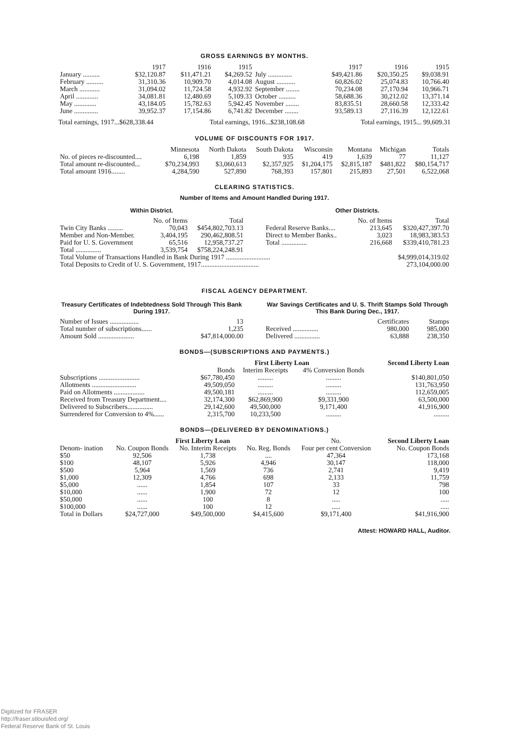GROSS EARNINGS BY MONTHS.
| | 1917 | 1916 | 1915 | | 1917 | 1916 | 1915 |
| --- | --- | --- | --- | --- | --- | --- | --- |
| January .......... | $32,120.87 | $11,471.21 | $4,269.52 | July .............. | $49,421.86 | $20,350.25 | $9,038.91 |
| February .......... | 31,310.36 | 10,909.70 | 4,014.08 | August ........... | 60,826.02 | 25,074.83 | 10,766.40 |
| March ............ | 31,094.02 | 11,724.58 | 4,932.92 | September ........ | 70,234.08 | 27,170.94 | 10,966.71 |
| April ............. | 34,081.81 | 12,480.69 | 5,109.33 | October .......... | 58,688.36 | 30,212.02 | 13,371.14 |
| May ............. | 43,184.05 | 15,782.63 | 5,942.45 | November ........ | 83,835.51 | 28,660.58 | 12,333.42 |
| June .............. | 39,952.37 | 17,154.86 | 6,741.82 | December ........ | 93,589.13 | 27,116.39 | 12,122.61 |
Total earnings, 1917...$628,338.44 Total earnings, 1916...$238,108.68 Total earnings, 1915... 99,609.31
VOLUME OF DISCOUNTS FOR 1917.
| | Minnesota | North Dakota | South Dakota | Wisconsin | Montana | Michigan | Totals |
| --- | --- | --- | --- | --- | --- | --- | --- |
| No. of pieces re-discounted.... | 6,198 | 1,859 | 935 | 419 | 1,639 | 77 | 11,127 |
| Total amount re-discounted... | $70,234,993 | $3,060,613 | $2,357,925 | $1,204,175 | $2,815,187 | $481,822 | $80,154,717 |
| Total amount 1916........ | 4,284,590 | 527,890 | 768,393 | 157,801 | 215,893 | 27,501 | 6,522,068 |
CLEARING STATISTICS.
Number of Items and Amount Handled During 1917.
Within District.
| | No. of Items | Total |
| --- | --- | --- |
| Twin City Banks ......... | 70,043 | $454,802,703.13 |
| Member and Non-Member. | 3,404,195 | 290,462,808.51 |
| Paid for U. S. Government | 65,516 | 12,958,737.27 |
| Total ............... | 3,539,754 | $758,224,248.91 |
Other Districts.
| | No. of Items | Total |
| --- | --- | --- |
| Federal Reserve Banks.... | 213,645 | $320,427,397.70 |
| Direct to Member Banks.. | 3,023 | 18,983,383.53 |
| Total ............... | 216,668 | $339,410,781.23 |
| Total Volume of Transactions Handled in Bank During 1917 .......................... | $4,999,014,319.02 |
| Total Deposits to Credit of U. S. Government, 1917.................................. | 273,104,000.00 |
FISCAL AGENCY DEPARTMENT.
Treasury Certificates of Indebtedness Sold Through This Bank During 1917.
| Number of Issues ................. | 13 |
| Total number of subscriptions...... | 1,235 |
| Amount Sold ..................... | $47,814,000.00 |
War Savings Certificates and U. S. Thrift Stamps Sold Through This Bank During Dec., 1917.
| | Certificates | Stamps |
| --- | --- | --- |
| Received ............... | 980,000 | 985,000 |
| Delivered ............... | 63,888 | 238,350 |
BONDS—(SUBSCRIPTIONS AND PAYMENTS.)
| | First Liberty Loan | | | Second Liberty Loan |
| --- | --- | --- | --- | --- |
| | Bonds | Interim Receipts | 4% Conversion Bonds | |
| Subscriptions ........................ | $67,780,450 | ......... | ......... | $140,801,050 |
| Allotments .......................... | 49,509,050 | ......... | ......... | 131,763,950 |
| Paid on Allotments .................. | 49,500,181 | ......... | ......... | 112,659,005 |
| Received from Treasury Department.... | 32,174,300 | $62,869,900 | $9,331,900 | 63,500,000 |
| Delivered to Subscribers............... | 29,142,600 | 49,500,000 | 9,171,400 | 41,916,900 |
| Surrendered for Conversion to 4%...... | 2,315,700 | 10,233,500 | ......... | ......... |
BONDS—(DELIVERED BY DENOMINATIONS.)
| | First Liberty Loan | | | No. | Second Liberty Loan |
| --- | --- | --- | --- | --- | --- |
| Denom- ination | No. Coupon Bonds | No. Interim Receipts | No. Reg. Bonds | Four per cent Conversion | No. Coupon Bonds |
| $50 | 92,506 | 1,738 | .... | 47,364 | 173,168 |
| $100 | 48,107 | 5,926 | 4,946 | 30,147 | 118,000 |
| $500 | 5,964 | 1,569 | 736 | 2,741 | 9,419 |
| $1,000 | 12,309 | 4,766 | 698 | 2,133 | 11,759 |
| $5,000 | ...... | 1,854 | 107 | 33 | 798 |
| $10,000 | ...... | 1,900 | 72 | 12 | 100 |
| $50,000 | ...... | 100 | 8 | ..... | ..... |
| $100,000 | ...... | 100 | 12 | ..... | ..... |
| Total in Dollars | $24,727,000 | $49,500,000 | $4,415,600 | $9,171,400 | $41,916,900 |
Attest: HOWARD HALL, Auditor.
Digitized for FRASER
http://fraser.stlouisfed.org/
Federal Reserve Bank of St. Louis